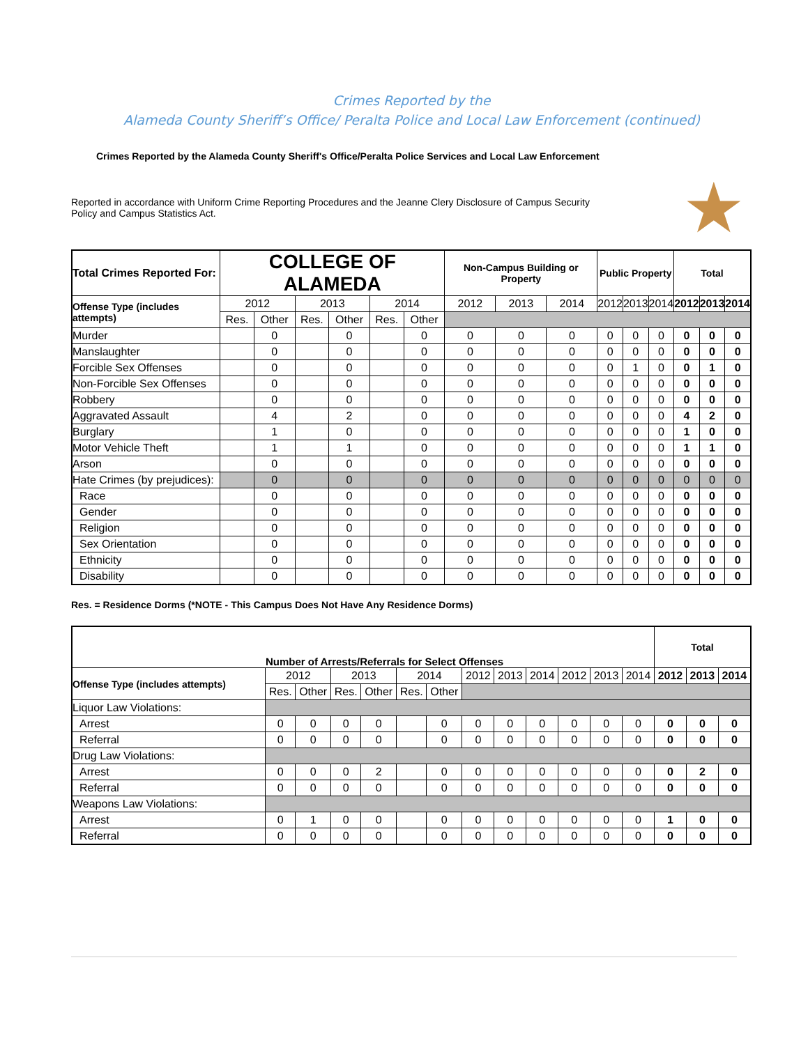Crimes Reported by the
Alameda County Sheriff’s Office/ Peralta Police and Local Law Enforcement (continued)
Crimes Reported by the Alameda County Sheriff's Office/Peralta Police Services and Local Law Enforcement
Reported in accordance with Uniform Crime Reporting Procedures and the Jeanne Clery Disclosure of Campus Security Policy and Campus Statistics Act.
★
| Total Crimes Reported For: | COLLEGE OF ALAMEDA | | | | | | Non-Campus Building or Property | | | Public Property | | | Total | | |
| --- | --- | --- | --- | --- | --- | --- | --- | --- | --- | --- | --- | --- | --- | --- | --- |
| Offense Type (includes attempts) | 2012 | | 2013 | | 2014 | | 2012 | 2013 | 2014 | 2012 | 2013 | 2014 | 2012 | 2013 | 2014 |
| | Res. | Other | Res. | Other | Res. | Other | | | | | | | | | |
| Murder | | 0 | | 0 | | 0 | 0 | 0 | 0 | 0 | 0 | 0 | 0 | 0 | 0 |
| Manslaughter | | 0 | | 0 | | 0 | 0 | 0 | 0 | 0 | 0 | 0 | 0 | 0 | 0 |
| Forcible Sex Offenses | | 0 | | 0 | | 0 | 0 | 0 | 0 | 0 | 1 | 0 | 0 | 1 | 0 |
| Non-Forcible Sex Offenses | | 0 | | 0 | | 0 | 0 | 0 | 0 | 0 | 0 | 0 | 0 | 0 | 0 |
| Robbery | | 0 | | 0 | | 0 | 0 | 0 | 0 | 0 | 0 | 0 | 0 | 0 | 0 |
| Aggravated Assault | | 4 | | 2 | | 0 | 0 | 0 | 0 | 0 | 0 | 0 | 4 | 2 | 0 |
| Burglary | | 1 | | 0 | | 0 | 0 | 0 | 0 | 0 | 0 | 0 | 1 | 0 | 0 |
| Motor Vehicle Theft | | 1 | | 1 | | 0 | 0 | 0 | 0 | 0 | 0 | 0 | 1 | 1 | 0 |
| Arson | | 0 | | 0 | | 0 | 0 | 0 | 0 | 0 | 0 | 0 | 0 | 0 | 0 |
| Hate Crimes (by prejudices): | | 0 | | 0 | | 0 | 0 | 0 | 0 | 0 | 0 | 0 | 0 | 0 | 0 |
| Race | | 0 | | 0 | | 0 | 0 | 0 | 0 | 0 | 0 | 0 | 0 | 0 | 0 |
| Gender | | 0 | | 0 | | 0 | 0 | 0 | 0 | 0 | 0 | 0 | 0 | 0 | 0 |
| Religion | | 0 | | 0 | | 0 | 0 | 0 | 0 | 0 | 0 | 0 | 0 | 0 | 0 |
| Sex Orientation | | 0 | | 0 | | 0 | 0 | 0 | 0 | 0 | 0 | 0 | 0 | 0 | 0 |
| Ethnicity | | 0 | | 0 | | 0 | 0 | 0 | 0 | 0 | 0 | 0 | 0 | 0 | 0 |
| Disability | | 0 | | 0 | | 0 | 0 | 0 | 0 | 0 | 0 | 0 | 0 | 0 | 0 |
Res. = Residence Dorms (*NOTE - This Campus Does Not Have Any Residence Dorms)
| | Number of Arrests/Referrals for Select Offenses | | | | | | | | | | | | Total | | |
| --- | --- | --- | --- | --- | --- | --- | --- | --- | --- | --- | --- | --- | --- | --- | --- |
| Offense Type (includes attempts) | 2012 | | 2013 | | 2014 | | 2012 | 2013 | 2014 | 2012 | 2013 | 2014 | 2012 | 2013 | 2014 |
| | Res. | Other | Res. | Other | Res. | Other | | | | | | | | | |
| Liquor Law Violations: | | | | | | | | | | | | | | | |
| Arrest | 0 | 0 | 0 | 0 | | 0 | 0 | 0 | 0 | 0 | 0 | 0 | 0 | 0 | 0 |
| Referral | 0 | 0 | 0 | 0 | | 0 | 0 | 0 | 0 | 0 | 0 | 0 | 0 | 0 | 0 |
| Drug Law Violations: | | | | | | | | | | | | | | | |
| Arrest | 0 | 0 | 0 | 2 | | 0 | 0 | 0 | 0 | 0 | 0 | 0 | 0 | 2 | 0 |
| Referral | 0 | 0 | 0 | 0 | | 0 | 0 | 0 | 0 | 0 | 0 | 0 | 0 | 0 | 0 |
| Weapons Law Violations: | | | | | | | | | | | | | | | |
| Arrest | 0 | 1 | 0 | 0 | | 0 | 0 | 0 | 0 | 0 | 0 | 0 | 1 | 0 | 0 |
| Referral | 0 | 0 | 0 | 0 | | 0 | 0 | 0 | 0 | 0 | 0 | 0 | 0 | 0 | 0 |